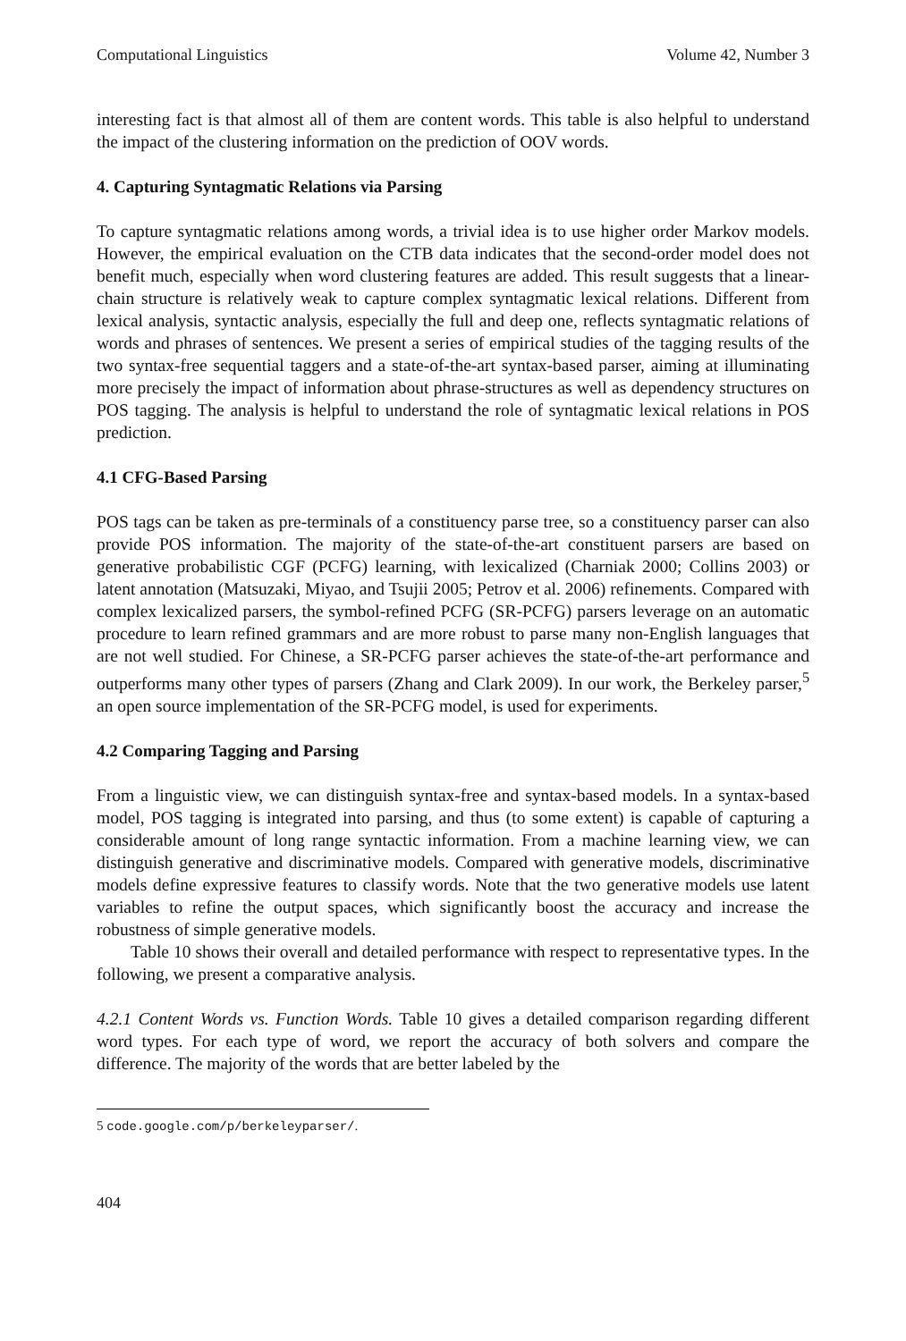Computational Linguistics Volume 42, Number 3
interesting fact is that almost all of them are content words. This table is also helpful to understand the impact of the clustering information on the prediction of OOV words.
4. Capturing Syntagmatic Relations via Parsing
To capture syntagmatic relations among words, a trivial idea is to use higher order Markov models. However, the empirical evaluation on the CTB data indicates that the second-order model does not benefit much, especially when word clustering features are added. This result suggests that a linear-chain structure is relatively weak to capture complex syntagmatic lexical relations. Different from lexical analysis, syntactic analysis, especially the full and deep one, reflects syntagmatic relations of words and phrases of sentences. We present a series of empirical studies of the tagging results of the two syntax-free sequential taggers and a state-of-the-art syntax-based parser, aiming at illuminating more precisely the impact of information about phrase-structures as well as dependency structures on POS tagging. The analysis is helpful to understand the role of syntagmatic lexical relations in POS prediction.
4.1 CFG-Based Parsing
POS tags can be taken as pre-terminals of a constituency parse tree, so a constituency parser can also provide POS information. The majority of the state-of-the-art constituent parsers are based on generative probabilistic CGF (PCFG) learning, with lexicalized (Charniak 2000; Collins 2003) or latent annotation (Matsuzaki, Miyao, and Tsujii 2005; Petrov et al. 2006) refinements. Compared with complex lexicalized parsers, the symbol-refined PCFG (SR-PCFG) parsers leverage on an automatic procedure to learn refined grammars and are more robust to parse many non-English languages that are not well studied. For Chinese, a SR-PCFG parser achieves the state-of-the-art performance and outperforms many other types of parsers (Zhang and Clark 2009). In our work, the Berkeley parser,<sup>5</sup> an open source implementation of the SR-PCFG model, is used for experiments.
4.2 Comparing Tagging and Parsing
From a linguistic view, we can distinguish syntax-free and syntax-based models. In a syntax-based model, POS tagging is integrated into parsing, and thus (to some extent) is capable of capturing a considerable amount of long range syntactic information. From a machine learning view, we can distinguish generative and discriminative models. Compared with generative models, discriminative models define expressive features to classify words. Note that the two generative models use latent variables to refine the output spaces, which significantly boost the accuracy and increase the robustness of simple generative models.
Table 10 shows their overall and detailed performance with respect to representative types. In the following, we present a comparative analysis.
4.2.1 Content Words vs. Function Words. Table 10 gives a detailed comparison regarding different word types. For each type of word, we report the accuracy of both solvers and compare the difference. The majority of the words that are better labeled by the
5 code.google.com/p/berkeleyparser/.
404